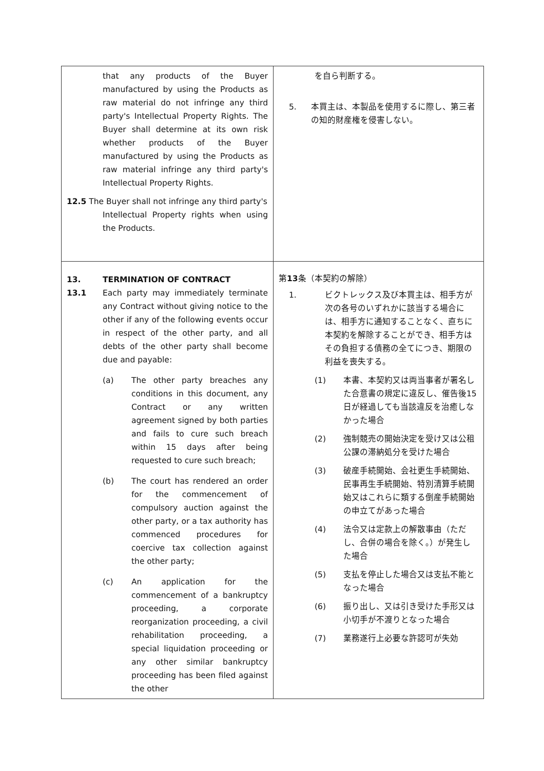| that any products of the Buyer manufactured by using the Products as raw material do not infringe any third party's Intellectual Property Rights. The Buyer shall determine at its own risk whether products of the Buyer manufactured by using the Products as raw material infringe any third party's Intellectual Property Rights. 12.5 The Buyer shall not infringe any third party's Intellectual Property rights when using the Products. | を自ら判断する。 5. 本買主は、本製品を使用するに際し、第三者の知的財産権を侵害しない。 |
| 13. TERMINATION OF CONTRACT 13.1 Each party may immediately terminate any Contract without giving notice to the other if any of the following events occur in respect of the other party, and all debts of the other party shall become due and payable: (a) The other party breaches any conditions in this document, any Contract or any written agreement signed by both parties and fails to cure such breach within 15 days after being requested to cure such breach; (b) The court has rendered an order for the commencement of compulsory auction against the other party, or a tax authority has commenced procedures for coercive tax collection against the other party; (c) An application for the commencement of a bankruptcy proceeding, a corporate reorganization proceeding, a civil rehabilitation proceeding, a special liquidation proceeding or any other similar bankruptcy proceeding has been filed against the other | 第 13 条（本契約の解除） 1. ビクトレックス及び本買主は、相手方が次の各号のいずれかに該当する場合には、相手方に通知することなく、直ちに本契約を解除することができ、相手方はその負担する債務の全てにつき、期限の利益を喪失する。 (1) 本書、本契約又は両当事者が署名した合意書の規定に違反し、催告後15日が経過しても当該違反を治癒しなかった場合 (2) 強制競売の開始決定を受け又は公租公課の滞納処分を受けた場合 (3) 破産手続開始、会社更生手続開始、民事再生手続開始、特別清算手続開始又はこれらに類する倒産手続開始の申立てがあった場合 (4) 法令又は定款上の解散事由（ただし、合併の場合を除く。）が発生した場合 (5) 支払を停止した場合又は支払不能となった場合 (6) 振り出し、又は引き受けた手形又は小切手が不渡りとなった場合 (7) 業務遂行上必要な許認可が失効 |